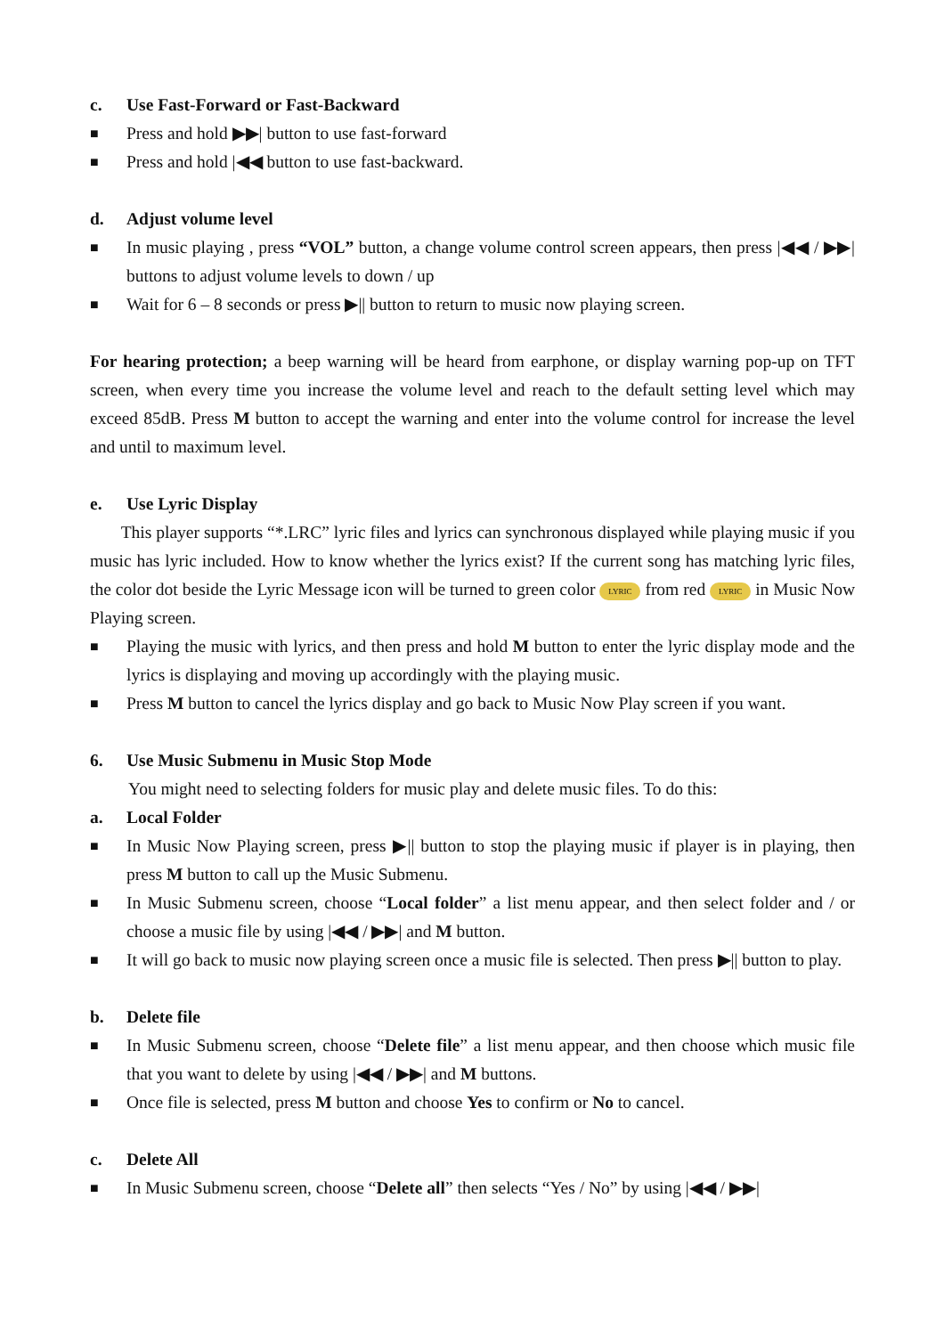c. Use Fast-Forward or Fast-Backward
■ Press and hold ▶▶| button to use fast-forward
■ Press and hold |◀◀ button to use fast-backward.
d. Adjust volume level
■ In music playing , press “VOL” button, a change volume control screen appears, then press |◀◀ / ▶▶| buttons to adjust volume levels to down / up
■ Wait for 6 – 8 seconds or press ▶|| button to return to music now playing screen.
For hearing protection; a beep warning will be heard from earphone, or display warning pop-up on TFT screen, when every time you increase the volume level and reach to the default setting level which may exceed 85dB. Press M button to accept the warning and enter into the volume control for increase the level and until to maximum level.
e. Use Lyric Display
This player supports “*.LRC” lyric files and lyrics can synchronous displayed while playing music if you music has lyric included. How to know whether the lyrics exist? If the current song has matching lyric files, the color dot beside the Lyric Message icon will be turned to green color LYRIC from red LYRIC in Music Now Playing screen.
■ Playing the music with lyrics, and then press and hold M button to enter the lyric display mode and the lyrics is displaying and moving up accordingly with the playing music.
■ Press M button to cancel the lyrics display and go back to Music Now Play screen if you want.
6. Use Music Submenu in Music Stop Mode
You might need to selecting folders for music play and delete music files. To do this:
a. Local Folder
■ In Music Now Playing screen, press ▶|| button to stop the playing music if player is in playing, then press M button to call up the Music Submenu.
■ In Music Submenu screen, choose “Local folder” a list menu appear, and then select folder and / or choose a music file by using |◀◀ / ▶▶| and M button.
■ It will go back to music now playing screen once a music file is selected. Then press ▶|| button to play.
b. Delete file
■ In Music Submenu screen, choose “Delete file” a list menu appear, and then choose which music file that you want to delete by using |◀◀ / ▶▶| and M buttons.
■ Once file is selected, press M button and choose Yes to confirm or No to cancel.
c. Delete All
■ In Music Submenu screen, choose “Delete all” then selects “Yes / No” by using |◀◀ / ▶▶|